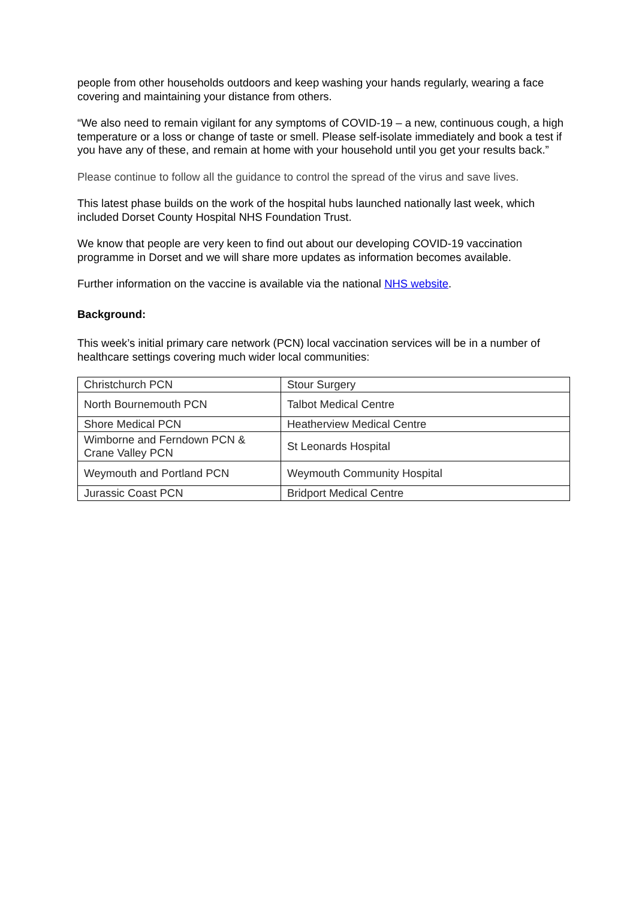people from other households outdoors and keep washing your hands regularly, wearing a face covering and maintaining your distance from others.
“We also need to remain vigilant for any symptoms of COVID-19 – a new, continuous cough, a high temperature or a loss or change of taste or smell. Please self-isolate immediately and book a test if you have any of these, and remain at home with your household until you get your results back.”
Please continue to follow all the guidance to control the spread of the virus and save lives.
This latest phase builds on the work of the hospital hubs launched nationally last week, which included Dorset County Hospital NHS Foundation Trust.
We know that people are very keen to find out about our developing COVID-19 vaccination programme in Dorset and we will share more updates as information becomes available.
Further information on the vaccine is available via the national NHS website.
Background:
This week’s initial primary care network (PCN) local vaccination services will be in a number of healthcare settings covering much wider local communities:
| Christchurch PCN | Stour Surgery |
| North Bournemouth PCN | Talbot Medical Centre |
| Shore Medical PCN | Heatherview Medical Centre |
| Wimborne and Ferndown PCN & Crane Valley PCN | St Leonards Hospital |
| Weymouth and Portland PCN | Weymouth Community Hospital |
| Jurassic Coast PCN | Bridport Medical Centre |